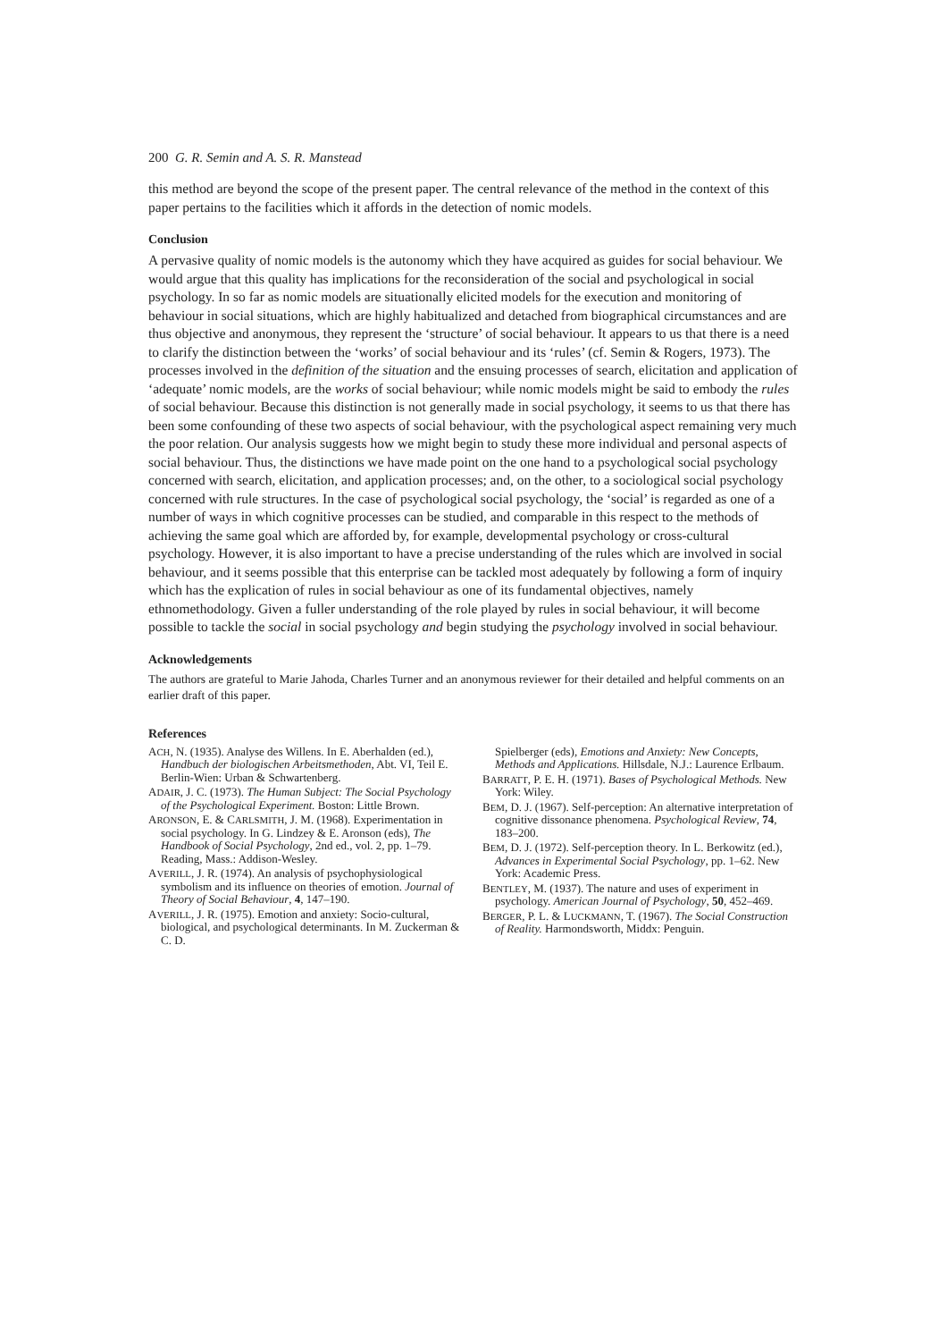200 G. R. Semin and A. S. R. Manstead
this method are beyond the scope of the present paper. The central relevance of the method in the context of this paper pertains to the facilities which it affords in the detection of nomic models.
Conclusion
A pervasive quality of nomic models is the autonomy which they have acquired as guides for social behaviour. We would argue that this quality has implications for the reconsideration of the social and psychological in social psychology. In so far as nomic models are situationally elicited models for the execution and monitoring of behaviour in social situations, which are highly habitualized and detached from biographical circumstances and are thus objective and anonymous, they represent the ‘structure’ of social behaviour. It appears to us that there is a need to clarify the distinction between the ‘works’ of social behaviour and its ‘rules’ (cf. Semin & Rogers, 1973). The processes involved in the definition of the situation and the ensuing processes of search, elicitation and application of ‘adequate’ nomic models, are the works of social behaviour; while nomic models might be said to embody the rules of social behaviour. Because this distinction is not generally made in social psychology, it seems to us that there has been some confounding of these two aspects of social behaviour, with the psychological aspect remaining very much the poor relation. Our analysis suggests how we might begin to study these more individual and personal aspects of social behaviour. Thus, the distinctions we have made point on the one hand to a psychological social psychology concerned with search, elicitation, and application processes; and, on the other, to a sociological social psychology concerned with rule structures. In the case of psychological social psychology, the ‘social’ is regarded as one of a number of ways in which cognitive processes can be studied, and comparable in this respect to the methods of achieving the same goal which are afforded by, for example, developmental psychology or cross-cultural psychology. However, it is also important to have a precise understanding of the rules which are involved in social behaviour, and it seems possible that this enterprise can be tackled most adequately by following a form of inquiry which has the explication of rules in social behaviour as one of its fundamental objectives, namely ethnomethodology. Given a fuller understanding of the role played by rules in social behaviour, it will become possible to tackle the social in social psychology and begin studying the psychology involved in social behaviour.
Acknowledgements
The authors are grateful to Marie Jahoda, Charles Turner and an anonymous reviewer for their detailed and helpful comments on an earlier draft of this paper.
References
ACH, N. (1935). Analyse des Willens. In E. Aberhalden (ed.), Handbuch der biologischen Arbeitsmethoden, Abt. VI, Teil E. Berlin-Wien: Urban & Schwartenberg.
ADAIR, J. C. (1973). The Human Subject: The Social Psychology of the Psychological Experiment. Boston: Little Brown.
ARONSON, E. & CARLSMITH, J. M. (1968). Experimentation in social psychology. In G. Lindzey & E. Aronson (eds), The Handbook of Social Psychology, 2nd ed., vol. 2, pp. 1–79. Reading, Mass.: Addison-Wesley.
AVERILL, J. R. (1974). An analysis of psychophysiological symbolism and its influence on theories of emotion. Journal of Theory of Social Behaviour, 4, 147–190.
AVERILL, J. R. (1975). Emotion and anxiety: Socio-cultural, biological, and psychological determinants. In M. Zuckerman & C. D.
Spielberger (eds), Emotions and Anxiety: New Concepts, Methods and Applications. Hillsdale, N.J.: Laurence Erlbaum.
BARRATT, P. E. H. (1971). Bases of Psychological Methods. New York: Wiley.
BEM, D. J. (1967). Self-perception: An alternative interpretation of cognitive dissonance phenomena. Psychological Review, 74, 183–200.
BEM, D. J. (1972). Self-perception theory. In L. Berkowitz (ed.), Advances in Experimental Social Psychology, pp. 1–62. New York: Academic Press.
BENTLEY, M. (1937). The nature and uses of experiment in psychology. American Journal of Psychology, 50, 452–469.
BERGER, P. L. & LUCKMANN, T. (1967). The Social Construction of Reality. Harmondsworth, Middx: Penguin.